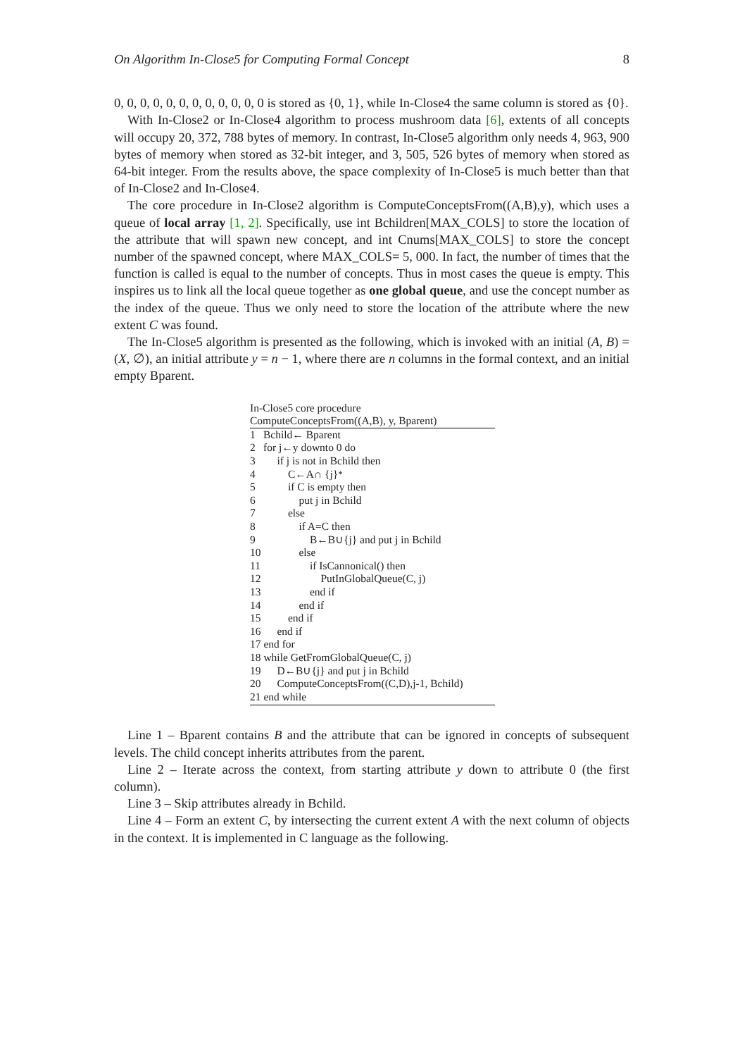On Algorithm In-Close5 for Computing Formal Concept 8
0, 0, 0, 0, 0, 0, 0, 0, 0, 0, 0, 0 is stored as {0, 1}, while In-Close4 the same column is stored as {0}.
With In-Close2 or In-Close4 algorithm to process mushroom data [6], extents of all concepts will occupy 20, 372, 788 bytes of memory. In contrast, In-Close5 algorithm only needs 4, 963, 900 bytes of memory when stored as 32-bit integer, and 3, 505, 526 bytes of memory when stored as 64-bit integer. From the results above, the space complexity of In-Close5 is much better than that of In-Close2 and In-Close4.
The core procedure in In-Close2 algorithm is ComputeConceptsFrom((A,B),y), which uses a queue of local array [1, 2]. Specifically, use int Bchildren[MAX_COLS] to store the location of the attribute that will spawn new concept, and int Cnums[MAX_COLS] to store the concept number of the spawned concept, where MAX_COLS= 5, 000. In fact, the number of times that the function is called is equal to the number of concepts. Thus in most cases the queue is empty. This inspires us to link all the local queue together as one global queue, and use the concept number as the index of the queue. Thus we only need to store the location of the attribute where the new extent C was found.
The In-Close5 algorithm is presented as the following, which is invoked with an initial (A, B) = (X, ∅), an initial attribute y = n − 1, where there are n columns in the formal context, and an initial empty Bparent.
In-Close5 core procedure
ComputeConceptsFrom((A,B), y, Bparent)
1 Bchild← Bparent
2 for j←y downto 0 do
3 if j is not in Bchild then
4 C←A∩ {j}<sup>*</sup>
5 if C is empty then
6 put j in Bchild
7 else
8 if A=C then
9 B←B∪{j} and put j in Bchild
10 else
11 if IsCannonical() then
12 PutInGlobalQueue(C, j)
13 end if
14 end if
15 end if
16 end if
17 end for
18 while GetFromGlobalQueue(C, j)
19 D←B∪{j} and put j in Bchild
20 ComputeConceptsFrom((C,D),j-1, Bchild)
21 end while
Line 1 – Bparent contains B and the attribute that can be ignored in concepts of subsequent levels. The child concept inherits attributes from the parent.
Line 2 – Iterate across the context, from starting attribute y down to attribute 0 (the first column).
Line 3 – Skip attributes already in Bchild.
Line 4 – Form an extent C, by intersecting the current extent A with the next column of objects in the context. It is implemented in C language as the following.